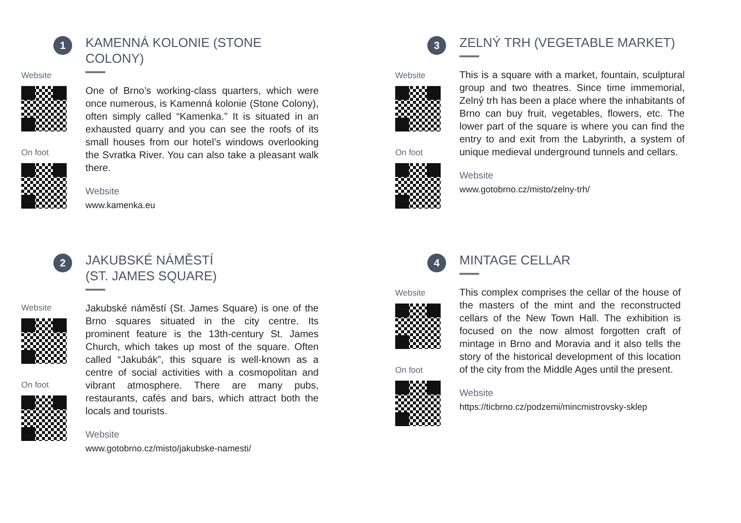Website
On foot
1
KAMENNÁ KOLONIE (STONE COLONY)
One of Brno’s working-class quarters, which were once numerous, is Kamenná kolonie (Stone Colony), often simply called “Kamenka.” It is situated in an exhausted quarry and you can see the roofs of its small houses from our hotel’s windows overlooking the Svratka River. You can also take a pleasant walk there.
Website
www.kamenka.eu
Website
On foot
2
JAKUBSKÉ NÁMĚSTÍ
(ST. JAMES SQUARE)
Jakubské náměstí (St. James Square) is one of the Brno squares situated in the city centre. Its prominent feature is the 13th-century St. James Church, which takes up most of the square. Often called “Jakubák”, this square is well-known as a centre of social activities with a cosmopolitan and vibrant atmosphere. There are many pubs, restaurants, cafés and bars, which attract both the locals and tourists.
Website
www.gotobrno.cz/misto/jakubske-namesti/
Website
On foot
3
ZELNÝ TRH (VEGETABLE MARKET)
This is a square with a market, fountain, sculptural group and two theatres. Since time immemorial, Zelný trh has been a place where the inhabitants of Brno can buy fruit, vegetables, flowers, etc. The lower part of the square is where you can find the entry to and exit from the Labyrinth, a system of unique medieval underground tunnels and cellars.
Website
www.gotobrno.cz/misto/zelny-trh/
Website
On foot
4
MINTAGE CELLAR
This complex comprises the cellar of the house of the masters of the mint and the reconstructed cellars of the New Town Hall. The exhibition is focused on the now almost forgotten craft of mintage in Brno and Moravia and it also tells the story of the historical development of this location of the city from the Middle Ages until the present.
Website
https://ticbrno.cz/podzemi/mincmistrovsky-sklep